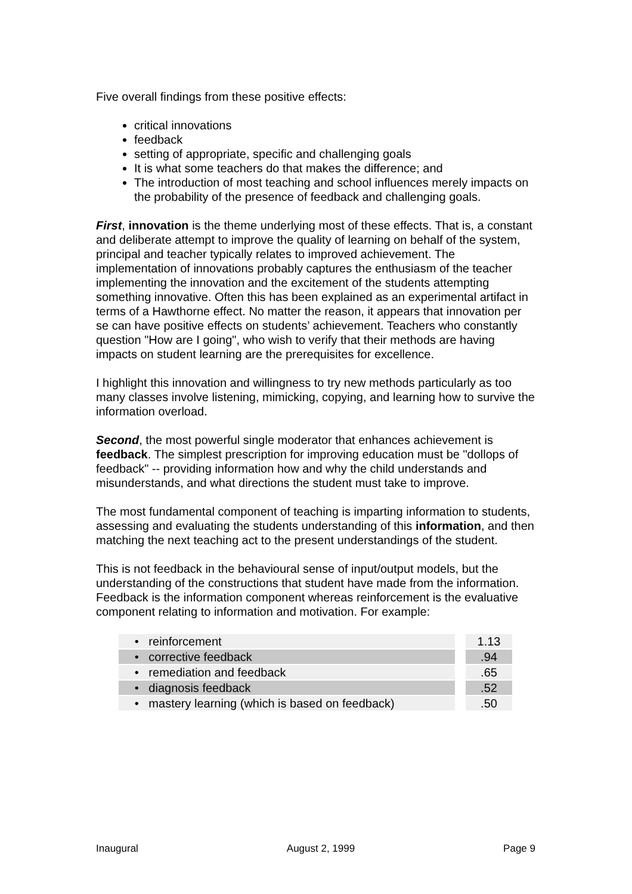Five overall findings from these positive effects:
critical innovations
feedback
setting of appropriate, specific and challenging goals
It is what some teachers do that makes the difference; and
The introduction of most teaching and school influences merely impacts on the probability of the presence of feedback and challenging goals.
First, innovation is the theme underlying most of these effects. That is, a constant and deliberate attempt to improve the quality of learning on behalf of the system, principal and teacher typically relates to improved achievement. The implementation of innovations probably captures the enthusiasm of the teacher implementing the innovation and the excitement of the students attempting something innovative. Often this has been explained as an experimental artifact in terms of a Hawthorne effect. No matter the reason, it appears that innovation per se can have positive effects on students’ achievement. Teachers who constantly question "How are I going", who wish to verify that their methods are having impacts on student learning are the prerequisites for excellence.
I highlight this innovation and willingness to try new methods particularly as too many classes involve listening, mimicking, copying, and learning how to survive the information overload.
Second, the most powerful single moderator that enhances achievement is feedback. The simplest prescription for improving education must be "dollops of feedback" -- providing information how and why the child understands and misunderstands, and what directions the student must take to improve.
The most fundamental component of teaching is imparting information to students, assessing and evaluating the students understanding of this information, and then matching the next teaching act to the present understandings of the student.
This is not feedback in the behavioural sense of input/output models, but the understanding of the constructions that student have made from the information. Feedback is the information component whereas reinforcement is the evaluative component relating to information and motivation. For example:
| • reinforcement | | 1.13 |
| • corrective feedback | | .94 |
| • remediation and feedback | | .65 |
| • diagnosis feedback | | .52 |
| • mastery learning (which is based on feedback) | | .50 |
Inaugural August 2, 1999 Page 9